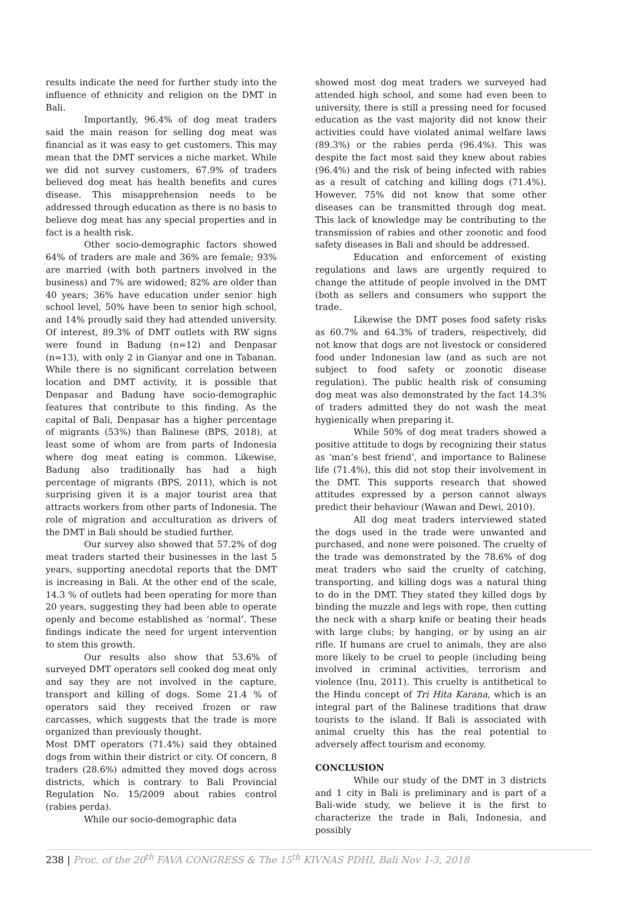results indicate the need for further study into the influence of ethnicity and religion on the DMT in Bali.
Importantly, 96.4% of dog meat traders said the main reason for selling dog meat was financial as it was easy to get customers. This may mean that the DMT services a niche market. While we did not survey customers, 67.9% of traders believed dog meat has health benefits and cures disease. This misapprehension needs to be addressed through education as there is no basis to believe dog meat has any special properties and in fact is a health risk.
Other socio-demographic factors showed 64% of traders are male and 36% are female; 93% are married (with both partners involved in the business) and 7% are widowed; 82% are older than 40 years; 36% have education under senior high school level, 50% have been to senior high school, and 14% proudly said they had attended university. Of interest, 89.3% of DMT outlets with RW signs were found in Badung (n=12) and Denpasar (n=13), with only 2 in Gianyar and one in Tabanan. While there is no significant correlation between location and DMT activity, it is possible that Denpasar and Badung have socio-demographic features that contribute to this finding. As the capital of Bali, Denpasar has a higher percentage of migrants (53%) than Balinese (BPS, 2018), at least some of whom are from parts of Indonesia where dog meat eating is common. Likewise, Badung also traditionally has had a high percentage of migrants (BPS, 2011), which is not surprising given it is a major tourist area that attracts workers from other parts of Indonesia. The role of migration and acculturation as drivers of the DMT in Bali should be studied further.
Our survey also showed that 57.2% of dog meat traders started their businesses in the last 5 years, supporting anecdotal reports that the DMT is increasing in Bali. At the other end of the scale, 14.3 % of outlets had been operating for more than 20 years, suggesting they had been able to operate openly and become established as ‘normal’. These findings indicate the need for urgent intervention to stem this growth.
Our results also show that 53.6% of surveyed DMT operators sell cooked dog meat only and say they are not involved in the capture, transport and killing of dogs. Some 21.4 % of operators said they received frozen or raw carcasses, which suggests that the trade is more organized than previously thought.
Most DMT operators (71.4%) said they obtained dogs from within their district or city. Of concern, 8 traders (28.6%) admitted they moved dogs across districts, which is contrary to Bali Provincial Regulation No. 15/2009 about rabies control (rabies perda).
While our socio-demographic data
showed most dog meat traders we surveyed had attended high school, and some had even been to university, there is still a pressing need for focused education as the vast majority did not know their activities could have violated animal welfare laws (89.3%) or the rabies perda (96.4%). This was despite the fact most said they knew about rabies (96.4%) and the risk of being infected with rabies as a result of catching and killing dogs (71.4%). However, 75% did not know that some other diseases can be transmitted through dog meat. This lack of knowledge may be contributing to the transmission of rabies and other zoonotic and food safety diseases in Bali and should be addressed.
Education and enforcement of existing regulations and laws are urgently required to change the attitude of people involved in the DMT (both as sellers and consumers who support the trade.
Likewise the DMT poses food safety risks as 60.7% and 64.3% of traders, respectively, did not know that dogs are not livestock or considered food under Indonesian law (and as such are not subject to food safety or zoonotic disease regulation). The public health risk of consuming dog meat was also demonstrated by the fact 14.3% of traders admitted they do not wash the meat hygienically when preparing it.
While 50% of dog meat traders showed a positive attitude to dogs by recognizing their status as ‘man’s best friend’, and importance to Balinese life (71.4%), this did not stop their involvement in the DMT. This supports research that showed attitudes expressed by a person cannot always predict their behaviour (Wawan and Dewi, 2010).
All dog meat traders interviewed stated the dogs used in the trade were unwanted and purchased, and none were poisoned. The cruelty of the trade was demonstrated by the 78.6% of dog meat traders who said the cruelty of catching, transporting, and killing dogs was a natural thing to do in the DMT. They stated they killed dogs by binding the muzzle and legs with rope, then cutting the neck with a sharp knife or beating their heads with large clubs; by hanging, or by using an air rifle. If humans are cruel to animals, they are also more likely to be cruel to people (including being involved in criminal activities, terrorism and violence (Inu, 2011). This cruelty is antithetical to the Hindu concept of Tri Hita Karana, which is an integral part of the Balinese traditions that draw tourists to the island. If Bali is associated with animal cruelty this has the real potential to adversely affect tourism and economy.
CONCLUSION
While our study of the DMT in 3 districts and 1 city in Bali is preliminary and is part of a Bali-wide study, we believe it is the first to characterize the trade in Bali, Indonesia, and possibly
238 | Proc. of the 20<sup>th</sup> FAVA CONGRESS & The 15<sup>th</sup> KIVNAS PDHI, Bali Nov 1-3, 2018